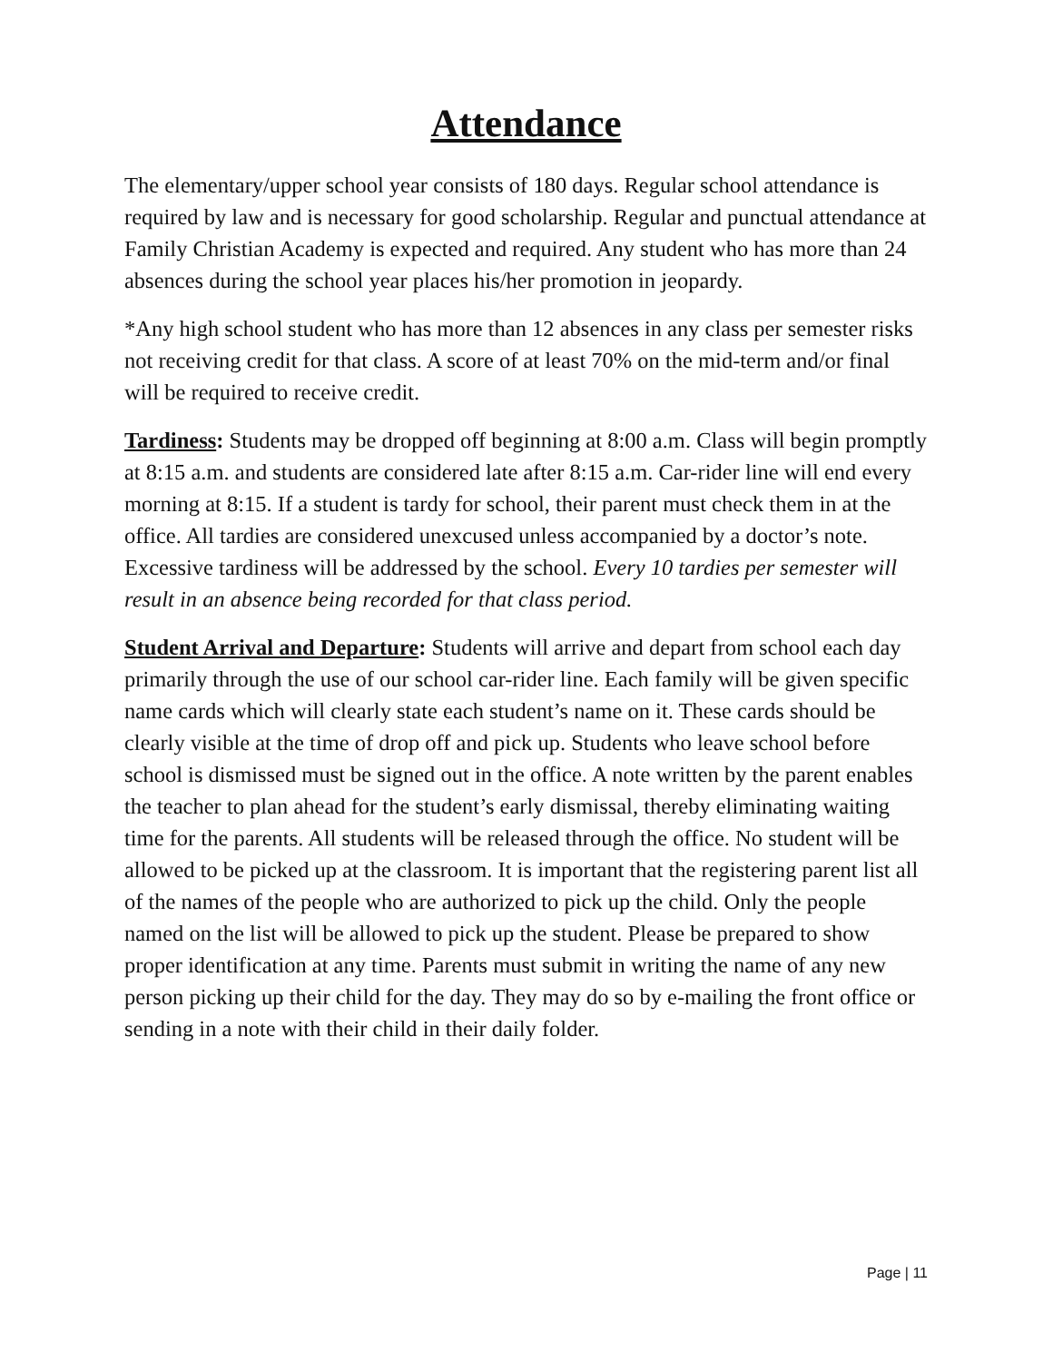Attendance
The elementary/upper school year consists of 180 days. Regular school attendance is required by law and is necessary for good scholarship. Regular and punctual attendance at Family Christian Academy is expected and required. Any student who has more than 24 absences during the school year places his/her promotion in jeopardy.
*Any high school student who has more than 12 absences in any class per semester risks not receiving credit for that class. A score of at least 70% on the mid-term and/or final will be required to receive credit.
Tardiness: Students may be dropped off beginning at 8:00 a.m. Class will begin promptly at 8:15 a.m. and students are considered late after 8:15 a.m. Car-rider line will end every morning at 8:15. If a student is tardy for school, their parent must check them in at the office. All tardies are considered unexcused unless accompanied by a doctor’s note. Excessive tardiness will be addressed by the school. Every 10 tardies per semester will result in an absence being recorded for that class period.
Student Arrival and Departure: Students will arrive and depart from school each day primarily through the use of our school car-rider line. Each family will be given specific name cards which will clearly state each student’s name on it. These cards should be clearly visible at the time of drop off and pick up. Students who leave school before school is dismissed must be signed out in the office. A note written by the parent enables the teacher to plan ahead for the student’s early dismissal, thereby eliminating waiting time for the parents. All students will be released through the office. No student will be allowed to be picked up at the classroom. It is important that the registering parent list all of the names of the people who are authorized to pick up the child. Only the people named on the list will be allowed to pick up the student. Please be prepared to show proper identification at any time. Parents must submit in writing the name of any new person picking up their child for the day. They may do so by e-mailing the front office or sending in a note with their child in their daily folder.
Page | 11